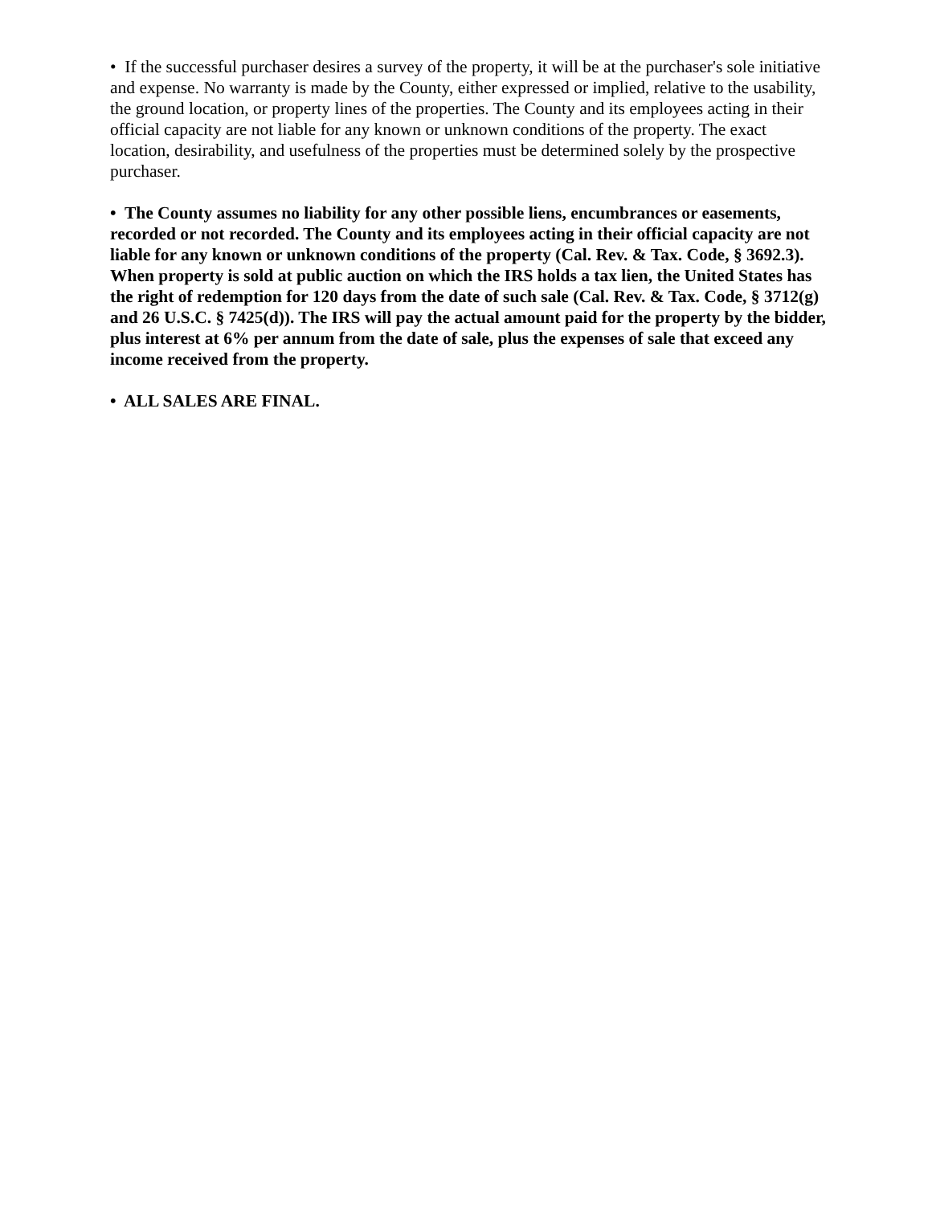• If the successful purchaser desires a survey of the property, it will be at the purchaser's sole initiative and expense. No warranty is made by the County, either expressed or implied, relative to the usability, the ground location, or property lines of the properties. The County and its employees acting in their official capacity are not liable for any known or unknown conditions of the property. The exact location, desirability, and usefulness of the properties must be determined solely by the prospective purchaser.
• The County assumes no liability for any other possible liens, encumbrances or easements, recorded or not recorded. The County and its employees acting in their official capacity are not liable for any known or unknown conditions of the property (Cal. Rev. & Tax. Code, § 3692.3). When property is sold at public auction on which the IRS holds a tax lien, the United States has the right of redemption for 120 days from the date of such sale (Cal. Rev. & Tax. Code, § 3712(g) and 26 U.S.C. § 7425(d)). The IRS will pay the actual amount paid for the property by the bidder, plus interest at 6% per annum from the date of sale, plus the expenses of sale that exceed any income received from the property.
• ALL SALES ARE FINAL.